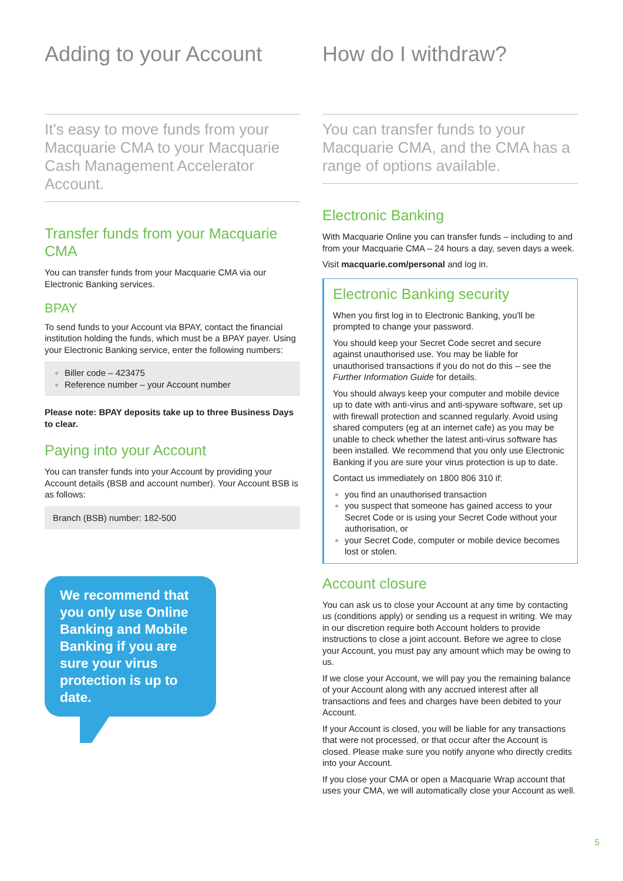Adding to your Account
It's easy to move funds from your Macquarie CMA to your Macquarie Cash Management Accelerator Account.
Transfer funds from your Macquarie CMA
You can transfer funds from your Macquarie CMA via our Electronic Banking services.
BPAY
To send funds to your Account via BPAY, contact the financial institution holding the funds, which must be a BPAY payer. Using your Electronic Banking service, enter the following numbers:
Biller code – 423475
Reference number – your Account number
Please note: BPAY deposits take up to three Business Days to clear.
Paying into your Account
You can transfer funds into your Account by providing your Account details (BSB and account number). Your Account BSB is as follows:
Branch (BSB) number: 182-500
We recommend that you only use Online Banking and Mobile Banking if you are sure your virus protection is up to date.
How do I withdraw?
You can transfer funds to your Macquarie CMA, and the CMA has a range of options available.
Electronic Banking
With Macquarie Online you can transfer funds – including to and from your Macquarie CMA – 24 hours a day, seven days a week.
Visit macquarie.com/personal and log in.
Electronic Banking security
When you first log in to Electronic Banking, you'll be prompted to change your password.
You should keep your Secret Code secret and secure against unauthorised use. You may be liable for unauthorised transactions if you do not do this – see the Further Information Guide for details.
You should always keep your computer and mobile device up to date with anti-virus and anti-spyware software, set up with firewall protection and scanned regularly. Avoid using shared computers (eg at an internet cafe) as you may be unable to check whether the latest anti-virus software has been installed. We recommend that you only use Electronic Banking if you are sure your virus protection is up to date.
Contact us immediately on 1800 806 310 if:
you find an unauthorised transaction
you suspect that someone has gained access to your Secret Code or is using your Secret Code without your authorisation, or
your Secret Code, computer or mobile device becomes lost or stolen.
Account closure
You can ask us to close your Account at any time by contacting us (conditions apply) or sending us a request in writing. We may in our discretion require both Account holders to provide instructions to close a joint account. Before we agree to close your Account, you must pay any amount which may be owing to us.
If we close your Account, we will pay you the remaining balance of your Account along with any accrued interest after all transactions and fees and charges have been debited to your Account.
If your Account is closed, you will be liable for any transactions that were not processed, or that occur after the Account is closed. Please make sure you notify anyone who directly credits into your Account.
If you close your CMA or open a Macquarie Wrap account that uses your CMA, we will automatically close your Account as well.
5